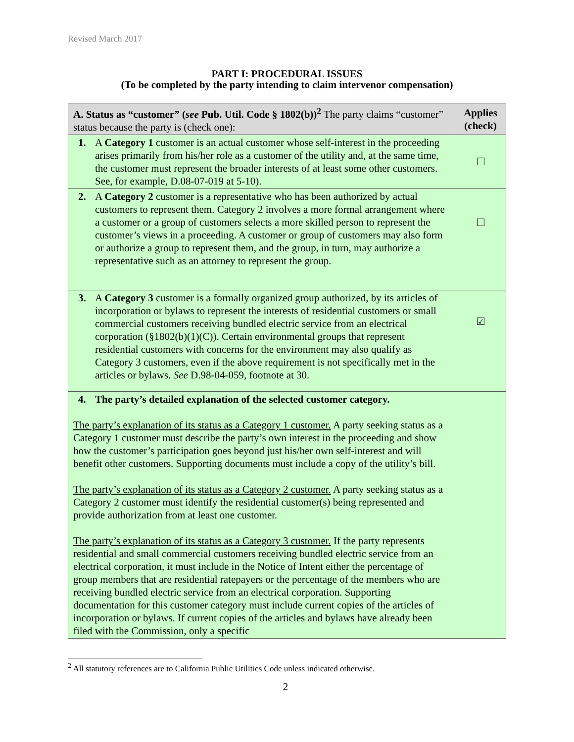Revised March 2017
PART I: PROCEDURAL ISSUES
(To be completed by the party intending to claim intervenor compensation)
| A. Status as “customer” ( see Pub. Util. Code § 1802(b))<sup>2</sup> The party claims “customer” status because the party is (check one): | Applies (check) |
| --- | --- |
| 1. A Category 1 customer is an actual customer whose self-interest in the proceeding arises primarily from his/her role as a customer of the utility and, at the same time, the customer must represent the broader interests of at least some other customers. See, for example, D.08-07-019 at 5-10). | ☐ |
| 2. A Category 2 customer is a representative who has been authorized by actual customers to represent them. Category 2 involves a more formal arrangement where a customer or a group of customers selects a more skilled person to represent the customer’s views in a proceeding. A customer or group of customers may also form or authorize a group to represent them, and the group, in turn, may authorize a representative such as an attorney to represent the group. | ☐ |
| 3. A Category 3 customer is a formally organized group authorized, by its articles of incorporation or bylaws to represent the interests of residential customers or small commercial customers receiving bundled electric service from an electrical corporation (§1802(b)(1)(C)). Certain environmental groups that represent residential customers with concerns for the environment may also qualify as Category 3 customers, even if the above requirement is not specifically met in the articles or bylaws. See D.98-04-059, footnote at 30. | ☑ |
| 4. The party’s detailed explanation of the selected customer category. The party’s explanation of its status as a Category 1 customer. A party seeking status as a Category 1 customer must describe the party’s own interest in the proceeding and show how the customer’s participation goes beyond just his/her own self-interest and will benefit other customers. Supporting documents must include a copy of the utility’s bill. The party’s explanation of its status as a Category 2 customer. A party seeking status as a Category 2 customer must identify the residential customer(s) being represented and provide authorization from at least one customer. The party’s explanation of its status as a Category 3 customer. If the party represents residential and small commercial customers receiving bundled electric service from an electrical corporation, it must include in the Notice of Intent either the percentage of group members that are residential ratepayers or the percentage of the members who are receiving bundled electric service from an electrical corporation. Supporting documentation for this customer category must include current copies of the articles of incorporation or bylaws. If current copies of the articles and bylaws have already been filed with the Commission, only a specific | |
<sup>2</sup> All statutory references are to California Public Utilities Code unless indicated otherwise.
2